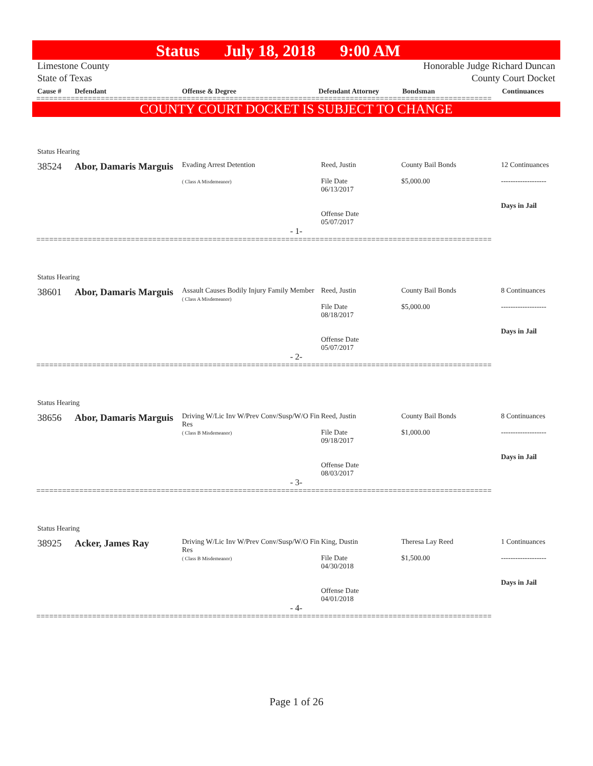Status July 18, 2018 9:00 AM
Limestone County
State of Texas
Honorable Judge Richard Duncan
County Court Docket
Cause # Defendant Offense & Degree Defendant Attorney Bondsman Continuances
==========================================================================================================
COUNTY COURT DOCKET IS SUBJECT TO CHANGE
Status Hearing
| 38524 | Abor, Damaris Marguis | Evading Arrest Detention ( Class A Misdemeanor) | Reed, Justin File Date 06/13/2017 Offense Date 05/07/2017 | County Bail Bonds $5,000.00 | 12 Continuances ------------------- Days in Jail |
- 1-
==========================================================================================================
Status Hearing
| 38601 | Abor, Damaris Marguis | Assault Causes Bodily Injury Family Member ( Class A Misdemeanor) | Reed, Justin File Date 08/18/2017 Offense Date 05/07/2017 | County Bail Bonds $5,000.00 | 8 Continuances ------------------- Days in Jail |
- 2-
==========================================================================================================
Status Hearing
| 38656 | Abor, Damaris Marguis | Driving W/Lic Inv W/Prev Conv/Susp/W/O Fin Res ( Class B Misdemeanor) | Reed, Justin File Date 09/18/2017 Offense Date 08/03/2017 | County Bail Bonds $1,000.00 | 8 Continuances ------------------- Days in Jail |
- 3-
==========================================================================================================
Status Hearing
| 38925 | Acker, James Ray | Driving W/Lic Inv W/Prev Conv/Susp/W/O Fin Res ( Class B Misdemeanor) | King, Dustin File Date 04/30/2018 Offense Date 04/01/2018 | Theresa Lay Reed $1,500.00 | 1 Continuances ------------------- Days in Jail |
- 4-
==========================================================================================================
Page 1 of 26